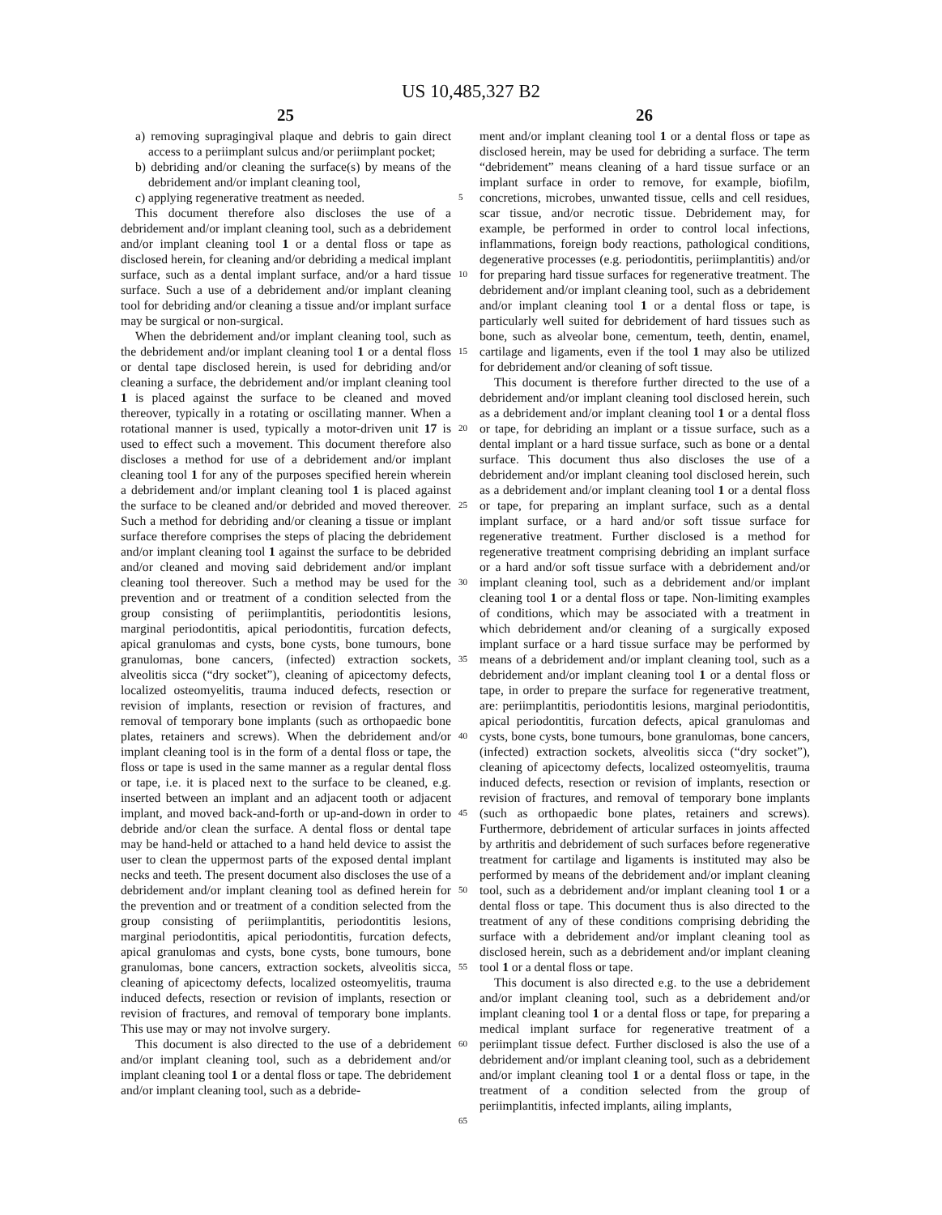US 10,485,327 B2
25 26
a) removing supragingival plaque and debris to gain direct access to a periimplant sulcus and/or periimplant pocket;
b) debriding and/or cleaning the surface(s) by means of the debridement and/or implant cleaning tool,
c) applying regenerative treatment as needed.
This document therefore also discloses the use of a debridement and/or implant cleaning tool, such as a debridement and/or implant cleaning tool 1 or a dental floss or tape as disclosed herein, for cleaning and/or debriding a medical implant surface, such as a dental implant surface, and/or a hard tissue surface. Such a use of a debridement and/or implant cleaning tool for debriding and/or cleaning a tissue and/or implant surface may be surgical or non-surgical.
When the debridement and/or implant cleaning tool, such as the debridement and/or implant cleaning tool 1 or a dental floss or dental tape disclosed herein, is used for debriding and/or cleaning a surface, the debridement and/or implant cleaning tool 1 is placed against the surface to be cleaned and moved thereover, typically in a rotating or oscillating manner. When a rotational manner is used, typically a motor-driven unit 17 is used to effect such a movement. This document therefore also discloses a method for use of a debridement and/or implant cleaning tool 1 for any of the purposes specified herein wherein a debridement and/or implant cleaning tool 1 is placed against the surface to be cleaned and/or debrided and moved thereover. Such a method for debriding and/or cleaning a tissue or implant surface therefore comprises the steps of placing the debridement and/or implant cleaning tool 1 against the surface to be debrided and/or cleaned and moving said debridement and/or implant cleaning tool thereover. Such a method may be used for the prevention and or treatment of a condition selected from the group consisting of periimplantitis, periodontitis lesions, marginal periodontitis, apical periodontitis, furcation defects, apical granulomas and cysts, bone cysts, bone tumours, bone granulomas, bone cancers, (infected) extraction sockets, alveolitis sicca (“dry socket”), cleaning of apicectomy defects, localized osteomyelitis, trauma induced defects, resection or revision of implants, resection or revision of fractures, and removal of temporary bone implants (such as orthopaedic bone plates, retainers and screws). When the debridement and/or implant cleaning tool is in the form of a dental floss or tape, the floss or tape is used in the same manner as a regular dental floss or tape, i.e. it is placed next to the surface to be cleaned, e.g. inserted between an implant and an adjacent tooth or adjacent implant, and moved back-and-forth or up-and-down in order to debride and/or clean the surface. A dental floss or dental tape may be hand-held or attached to a hand held device to assist the user to clean the uppermost parts of the exposed dental implant necks and teeth. The present document also discloses the use of a debridement and/or implant cleaning tool as defined herein for the prevention and or treatment of a condition selected from the group consisting of periimplantitis, periodontitis lesions, marginal periodontitis, apical periodontitis, furcation defects, apical granulomas and cysts, bone cysts, bone tumours, bone granulomas, bone cancers, extraction sockets, alveolitis sicca, cleaning of apicectomy defects, localized osteomyelitis, trauma induced defects, resection or revision of implants, resection or revision of fractures, and removal of temporary bone implants. This use may or may not involve surgery.
This document is also directed to the use of a debridement and/or implant cleaning tool, such as a debridement and/or implant cleaning tool 1 or a dental floss or tape. The debridement and/or implant cleaning tool, such as a debride-
5
10
15
20
25
30
35
40
45
50
55
60
65
ment and/or implant cleaning tool 1 or a dental floss or tape as disclosed herein, may be used for debriding a surface. The term “debridement” means cleaning of a hard tissue surface or an implant surface in order to remove, for example, biofilm, concretions, microbes, unwanted tissue, cells and cell residues, scar tissue, and/or necrotic tissue. Debridement may, for example, be performed in order to control local infections, inflammations, foreign body reactions, pathological conditions, degenerative processes (e.g. periodontitis, periimplantitis) and/or for preparing hard tissue surfaces for regenerative treatment. The debridement and/or implant cleaning tool, such as a debridement and/or implant cleaning tool 1 or a dental floss or tape, is particularly well suited for debridement of hard tissues such as bone, such as alveolar bone, cementum, teeth, dentin, enamel, cartilage and ligaments, even if the tool 1 may also be utilized for debridement and/or cleaning of soft tissue.
This document is therefore further directed to the use of a debridement and/or implant cleaning tool disclosed herein, such as a debridement and/or implant cleaning tool 1 or a dental floss or tape, for debriding an implant or a tissue surface, such as a dental implant or a hard tissue surface, such as bone or a dental surface. This document thus also discloses the use of a debridement and/or implant cleaning tool disclosed herein, such as a debridement and/or implant cleaning tool 1 or a dental floss or tape, for preparing an implant surface, such as a dental implant surface, or a hard and/or soft tissue surface for regenerative treatment. Further disclosed is a method for regenerative treatment comprising debriding an implant surface or a hard and/or soft tissue surface with a debridement and/or implant cleaning tool, such as a debridement and/or implant cleaning tool 1 or a dental floss or tape. Non-limiting examples of conditions, which may be associated with a treatment in which debridement and/or cleaning of a surgically exposed implant surface or a hard tissue surface may be performed by means of a debridement and/or implant cleaning tool, such as a debridement and/or implant cleaning tool 1 or a dental floss or tape, in order to prepare the surface for regenerative treatment, are: periimplantitis, periodontitis lesions, marginal periodontitis, apical periodontitis, furcation defects, apical granulomas and cysts, bone cysts, bone tumours, bone granulomas, bone cancers, (infected) extraction sockets, alveolitis sicca (“dry socket”), cleaning of apicectomy defects, localized osteomyelitis, trauma induced defects, resection or revision of implants, resection or revision of fractures, and removal of temporary bone implants (such as orthopaedic bone plates, retainers and screws). Furthermore, debridement of articular surfaces in joints affected by arthritis and debridement of such surfaces before regenerative treatment for cartilage and ligaments is instituted may also be performed by means of the debridement and/or implant cleaning tool, such as a debridement and/or implant cleaning tool 1 or a dental floss or tape. This document thus is also directed to the treatment of any of these conditions comprising debriding the surface with a debridement and/or implant cleaning tool as disclosed herein, such as a debridement and/or implant cleaning tool 1 or a dental floss or tape.
This document is also directed e.g. to the use a debridement and/or implant cleaning tool, such as a debridement and/or implant cleaning tool 1 or a dental floss or tape, for preparing a medical implant surface for regenerative treatment of a periimplant tissue defect. Further disclosed is also the use of a debridement and/or implant cleaning tool, such as a debridement and/or implant cleaning tool 1 or a dental floss or tape, in the treatment of a condition selected from the group of periimplantitis, infected implants, ailing implants,